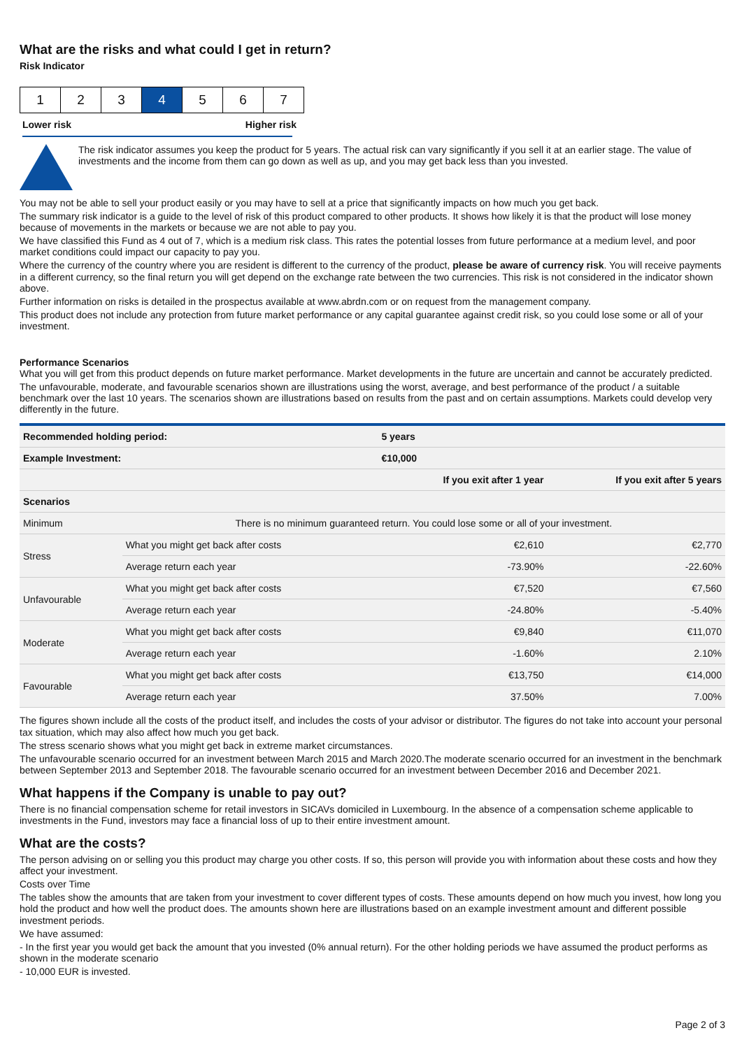What are the risks and what could I get in return?
Risk Indicator
| 1 | 2 | 3 | 4 | 5 | 6 | 7 |
Lower risk Higher risk
The risk indicator assumes you keep the product for 5 years. The actual risk can vary significantly if you sell it at an earlier stage. The value of investments and the income from them can go down as well as up, and you may get back less than you invested.
You may not be able to sell your product easily or you may have to sell at a price that significantly impacts on how much you get back.
The summary risk indicator is a guide to the level of risk of this product compared to other products. It shows how likely it is that the product will lose money because of movements in the markets or because we are not able to pay you.
We have classified this Fund as 4 out of 7, which is a medium risk class. This rates the potential losses from future performance at a medium level, and poor market conditions could impact our capacity to pay you.
Where the currency of the country where you are resident is different to the currency of the product, please be aware of currency risk. You will receive payments in a different currency, so the final return you will get depend on the exchange rate between the two currencies. This risk is not considered in the indicator shown above.
Further information on risks is detailed in the prospectus available at www.abrdn.com or on request from the management company.
This product does not include any protection from future market performance or any capital guarantee against credit risk, so you could lose some or all of your investment.
Performance Scenarios
What you will get from this product depends on future market performance. Market developments in the future are uncertain and cannot be accurately predicted.
The unfavourable, moderate, and favourable scenarios shown are illustrations using the worst, average, and best performance of the product / a suitable benchmark over the last 10 years. The scenarios shown are illustrations based on results from the past and on certain assumptions. Markets could develop very differently in the future.
| Recommended holding period: | | 5 years | |
| --- | --- | --- | --- |
| Example Investment: | | €10,000 | |
| | | If you exit after 1 year | If you exit after 5 years |
| Scenarios | | | |
| Minimum | There is no minimum guaranteed return. You could lose some or all of your investment. | | |
| Stress | What you might get back after costs | €2,610 | €2,770 |
| | Average return each year | -73.90% | -22.60% |
| Unfavourable | What you might get back after costs | €7,520 | €7,560 |
| | Average return each year | -24.80% | -5.40% |
| Moderate | What you might get back after costs | €9,840 | €11,070 |
| | Average return each year | -1.60% | 2.10% |
| Favourable | What you might get back after costs | €13,750 | €14,000 |
| | Average return each year | 37.50% | 7.00% |
The figures shown include all the costs of the product itself, and includes the costs of your advisor or distributor. The figures do not take into account your personal tax situation, which may also affect how much you get back.
The stress scenario shows what you might get back in extreme market circumstances.
The unfavourable scenario occurred for an investment between March 2015 and March 2020.The moderate scenario occurred for an investment in the benchmark between September 2013 and September 2018. The favourable scenario occurred for an investment between December 2016 and December 2021.
What happens if the Company is unable to pay out?
There is no financial compensation scheme for retail investors in SICAVs domiciled in Luxembourg. In the absence of a compensation scheme applicable to investments in the Fund, investors may face a financial loss of up to their entire investment amount.
What are the costs?
The person advising on or selling you this product may charge you other costs. If so, this person will provide you with information about these costs and how they affect your investment.
Costs over Time
The tables show the amounts that are taken from your investment to cover different types of costs. These amounts depend on how much you invest, how long you hold the product and how well the product does. The amounts shown here are illustrations based on an example investment amount and different possible investment periods.
We have assumed:
- In the first year you would get back the amount that you invested (0% annual return). For the other holding periods we have assumed the product performs as shown in the moderate scenario
- 10,000 EUR is invested.
Page 2 of 3